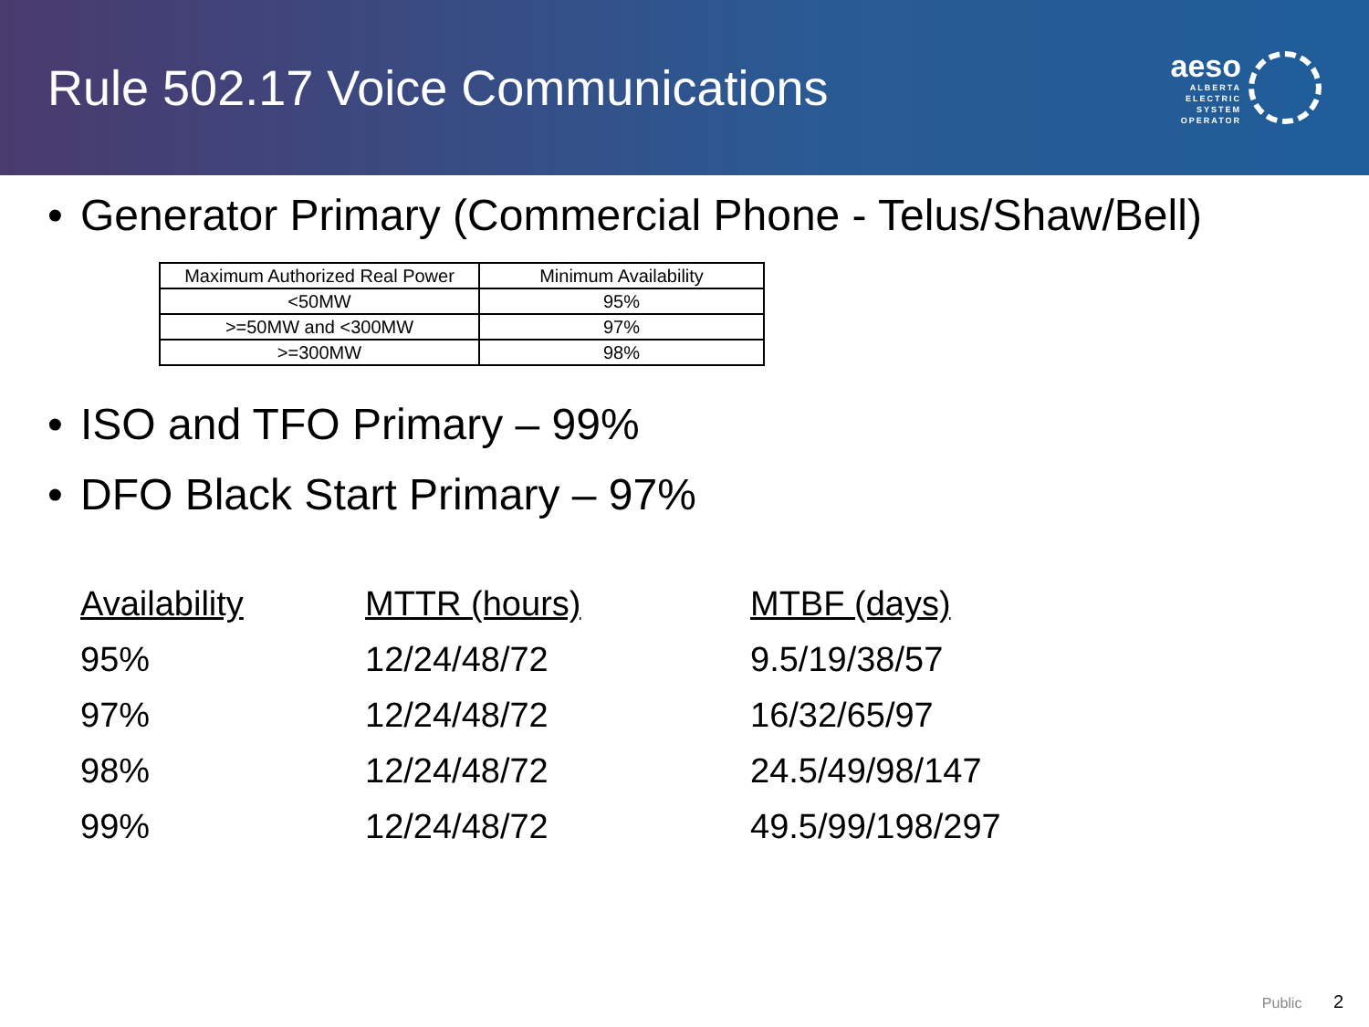Rule 502.17 Voice Communications
aeso
ALBERTA
ELECTRIC
SYSTEM
OPERATOR
Generator Primary (Commercial Phone - Telus/Shaw/Bell)
| Maximum Authorized Real Power | Minimum Availability |
| --- | --- |
| <50MW | 95% |
| >=50MW and <300MW | 97% |
| >=300MW | 98% |
ISO and TFO Primary – 99%
DFO Black Start Primary – 97%
| Availability | MTTR (hours) | MTBF (days) |
| --- | --- | --- |
| 95% | 12/24/48/72 | 9.5/19/38/57 |
| 97% | 12/24/48/72 | 16/32/65/97 |
| 98% | 12/24/48/72 | 24.5/49/98/147 |
| 99% | 12/24/48/72 | 49.5/99/198/297 |
Public 2